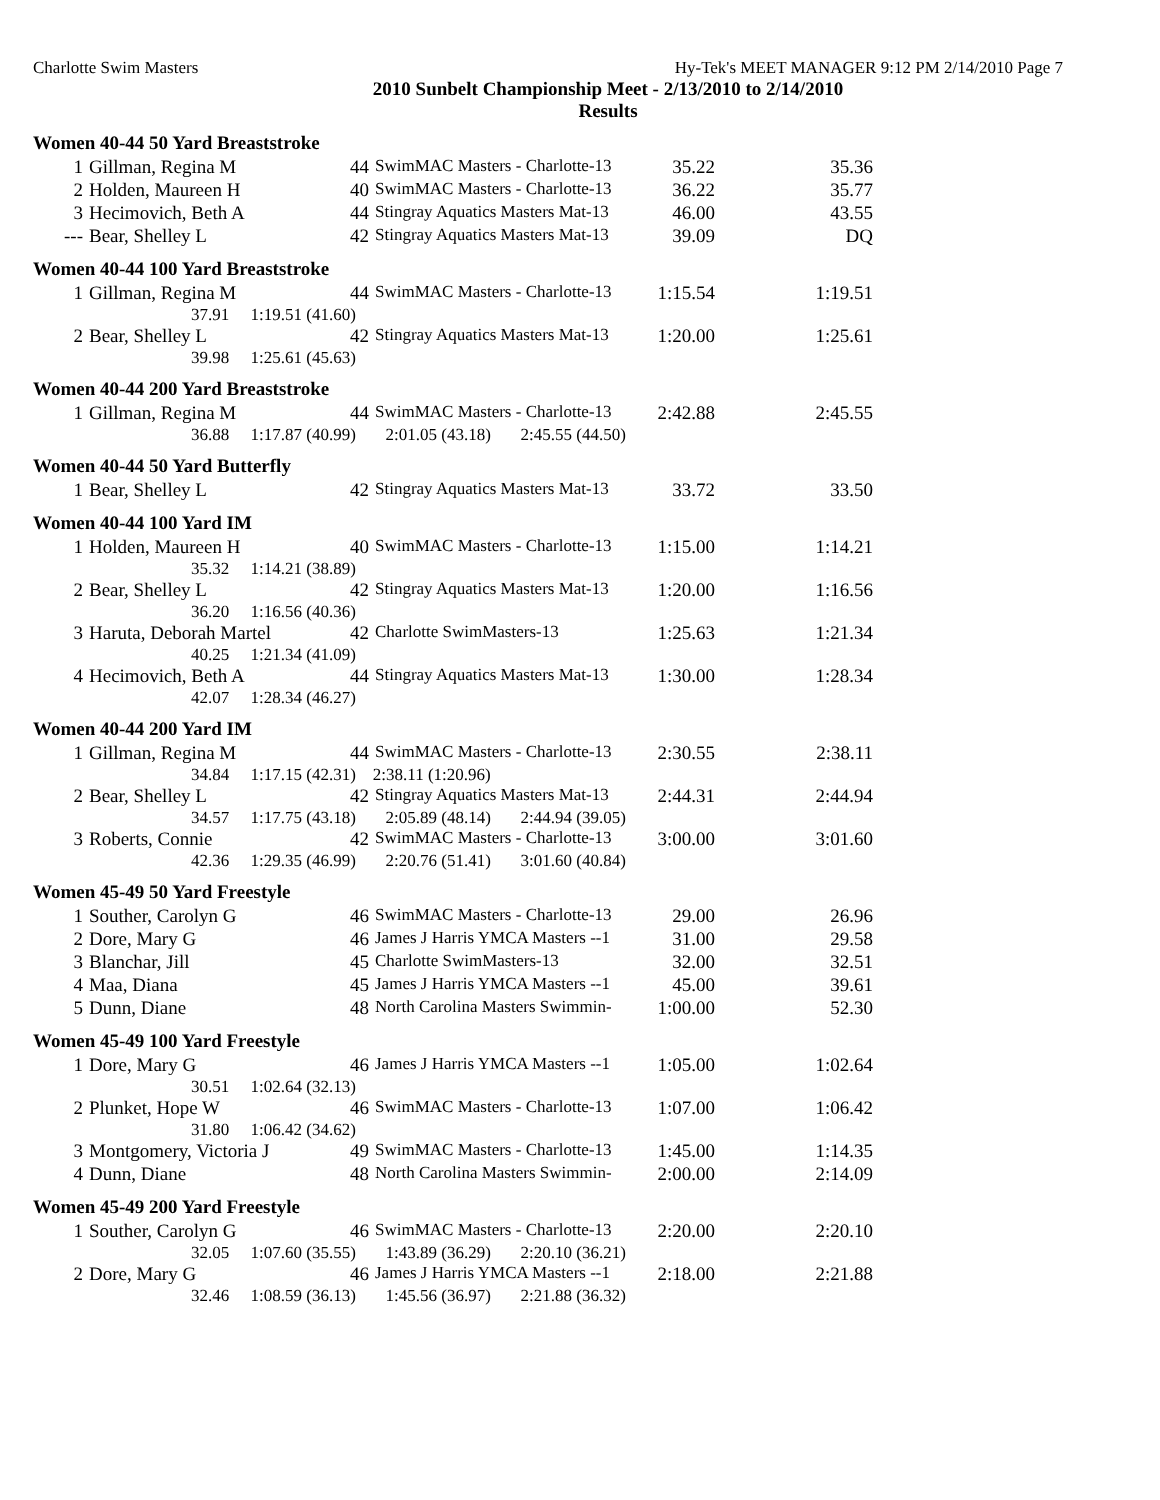Charlotte Swim Masters Hy-Tek's MEET MANAGER 9:12 PM 2/14/2010 Page 7
2010 Sunbelt Championship Meet - 2/13/2010 to 2/14/2010
Results
Women 40-44 50 Yard Breaststroke
| 1 | Gillman, Regina M | 44 | SwimMAC Masters - Charlotte-13 | 35.22 | 35.36 |
| 2 | Holden, Maureen H | 40 | SwimMAC Masters - Charlotte-13 | 36.22 | 35.77 |
| 3 | Hecimovich, Beth A | 44 | Stingray Aquatics Masters Mat-13 | 46.00 | 43.55 |
| --- | Bear, Shelley L | 42 | Stingray Aquatics Masters Mat-13 | 39.09 | DQ |
Women 40-44 100 Yard Breaststroke
| 1 | Gillman, Regina M | 44 | SwimMAC Masters - Charlotte-13 | 1:15.54 | 1:19.51 |
| | 37.91 1:19.51 (41.60) | | | | |
| 2 | Bear, Shelley L | 42 | Stingray Aquatics Masters Mat-13 | 1:20.00 | 1:25.61 |
| | 39.98 1:25.61 (45.63) | | | | |
Women 40-44 200 Yard Breaststroke
| 1 | Gillman, Regina M | 44 | SwimMAC Masters - Charlotte-13 | 2:42.88 | 2:45.55 |
| | 36.88 1:17.87 (40.99) 2:01.05 (43.18) 2:45.55 (44.50) | | | | |
Women 40-44 50 Yard Butterfly
| 1 | Bear, Shelley L | 42 | Stingray Aquatics Masters Mat-13 | 33.72 | 33.50 |
Women 40-44 100 Yard IM
| 1 | Holden, Maureen H | 40 | SwimMAC Masters - Charlotte-13 | 1:15.00 | 1:14.21 |
| | 35.32 1:14.21 (38.89) | | | | |
| 2 | Bear, Shelley L | 42 | Stingray Aquatics Masters Mat-13 | 1:20.00 | 1:16.56 |
| | 36.20 1:16.56 (40.36) | | | | |
| 3 | Haruta, Deborah Martel | 42 | Charlotte SwimMasters-13 | 1:25.63 | 1:21.34 |
| | 40.25 1:21.34 (41.09) | | | | |
| 4 | Hecimovich, Beth A | 44 | Stingray Aquatics Masters Mat-13 | 1:30.00 | 1:28.34 |
| | 42.07 1:28.34 (46.27) | | | | |
Women 40-44 200 Yard IM
| 1 | Gillman, Regina M | 44 | SwimMAC Masters - Charlotte-13 | 2:30.55 | 2:38.11 |
| | 34.84 1:17.15 (42.31) 2:38.11 (1:20.96) | | | | |
| 2 | Bear, Shelley L | 42 | Stingray Aquatics Masters Mat-13 | 2:44.31 | 2:44.94 |
| | 34.57 1:17.75 (43.18) 2:05.89 (48.14) 2:44.94 (39.05) | | | | |
| 3 | Roberts, Connie | 42 | SwimMAC Masters - Charlotte-13 | 3:00.00 | 3:01.60 |
| | 42.36 1:29.35 (46.99) 2:20.76 (51.41) 3:01.60 (40.84) | | | | |
Women 45-49 50 Yard Freestyle
| 1 | Souther, Carolyn G | 46 | SwimMAC Masters - Charlotte-13 | 29.00 | 26.96 |
| 2 | Dore, Mary G | 46 | James J Harris YMCA Masters --1 | 31.00 | 29.58 |
| 3 | Blanchar, Jill | 45 | Charlotte SwimMasters-13 | 32.00 | 32.51 |
| 4 | Maa, Diana | 45 | James J Harris YMCA Masters --1 | 45.00 | 39.61 |
| 5 | Dunn, Diane | 48 | North Carolina Masters Swimmin- | 1:00.00 | 52.30 |
Women 45-49 100 Yard Freestyle
| 1 | Dore, Mary G | 46 | James J Harris YMCA Masters --1 | 1:05.00 | 1:02.64 |
| | 30.51 1:02.64 (32.13) | | | | |
| 2 | Plunket, Hope W | 46 | SwimMAC Masters - Charlotte-13 | 1:07.00 | 1:06.42 |
| | 31.80 1:06.42 (34.62) | | | | |
| 3 | Montgomery, Victoria J | 49 | SwimMAC Masters - Charlotte-13 | 1:45.00 | 1:14.35 |
| 4 | Dunn, Diane | 48 | North Carolina Masters Swimmin- | 2:00.00 | 2:14.09 |
Women 45-49 200 Yard Freestyle
| 1 | Souther, Carolyn G | 46 | SwimMAC Masters - Charlotte-13 | 2:20.00 | 2:20.10 |
| | 32.05 1:07.60 (35.55) 1:43.89 (36.29) 2:20.10 (36.21) | | | | |
| 2 | Dore, Mary G | 46 | James J Harris YMCA Masters --1 | 2:18.00 | 2:21.88 |
| | 32.46 1:08.59 (36.13) 1:45.56 (36.97) 2:21.88 (36.32) | | | | |